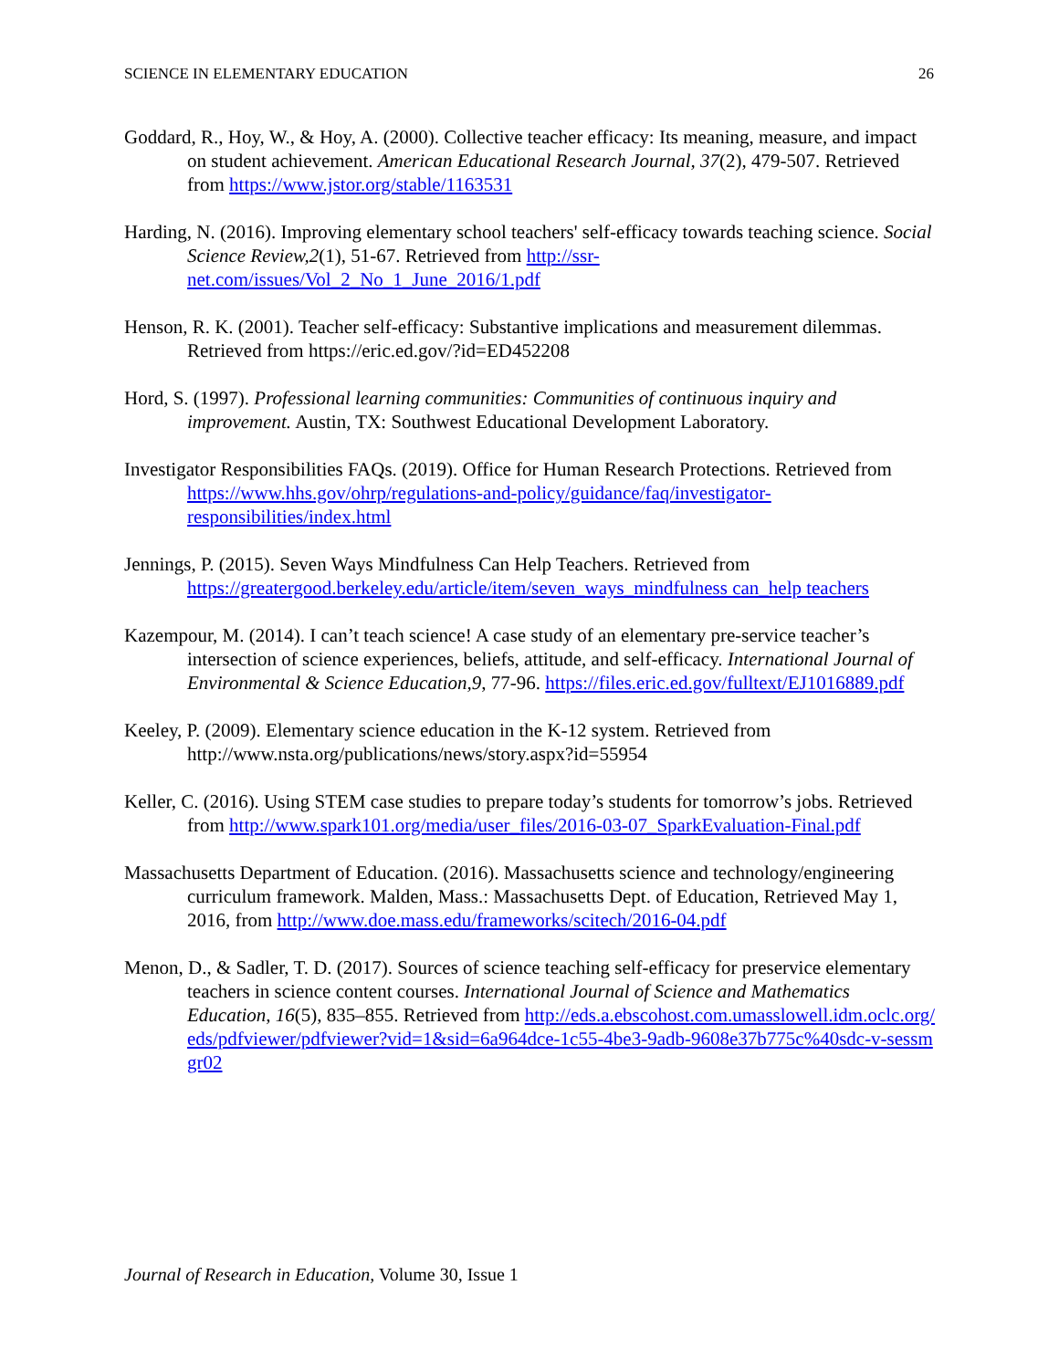SCIENCE IN ELEMENTARY EDUCATION 26
Goddard, R., Hoy, W., & Hoy, A. (2000). Collective teacher efficacy: Its meaning, measure, and impact on student achievement. American Educational Research Journal, 37(2), 479-507. Retrieved from https://www.jstor.org/stable/1163531
Harding, N. (2016). Improving elementary school teachers' self-efficacy towards teaching science. Social Science Review,2(1), 51-67. Retrieved from http://ssr-net.com/issues/Vol_2_No_1_June_2016/1.pdf
Henson, R. K. (2001). Teacher self-efficacy: Substantive implications and measurement dilemmas. Retrieved from https://eric.ed.gov/?id=ED452208
Hord, S. (1997). Professional learning communities: Communities of continuous inquiry and improvement. Austin, TX: Southwest Educational Development Laboratory.
Investigator Responsibilities FAQs. (2019). Office for Human Research Protections. Retrieved from https://www.hhs.gov/ohrp/regulations-and-policy/guidance/faq/investigator-responsibilities/index.html
Jennings, P. (2015). Seven Ways Mindfulness Can Help Teachers. Retrieved from https://greatergood.berkeley.edu/article/item/seven_ways_mindfulness can_help teachers
Kazempour, M. (2014). I can’t teach science! A case study of an elementary pre-service teacher’s intersection of science experiences, beliefs, attitude, and self-efficacy. International Journal of Environmental & Science Education,9, 77-96. https://files.eric.ed.gov/fulltext/EJ1016889.pdf
Keeley, P. (2009). Elementary science education in the K-12 system. Retrieved from http://www.nsta.org/publications/news/story.aspx?id=55954
Keller, C. (2016). Using STEM case studies to prepare today’s students for tomorrow’s jobs. Retrieved from http://www.spark101.org/media/user_files/2016-03-07_SparkEvaluation-Final.pdf
Massachusetts Department of Education. (2016). Massachusetts science and technology/engineering curriculum framework. Malden, Mass.: Massachusetts Dept. of Education, Retrieved May 1, 2016, from http://www.doe.mass.edu/frameworks/scitech/2016-04.pdf
Menon, D., & Sadler, T. D. (2017). Sources of science teaching self-efficacy for preservice elementary teachers in science content courses. International Journal of Science and Mathematics Education, 16(5), 835–855. Retrieved from http://eds.a.ebscohost.com.umasslowell.idm.oclc.org/eds/pdfviewer/pdfviewer?vid=1&sid=6a964dce-1c55-4be3-9adb-9608e37b775c%40sdc-v-sessmgr02
Journal of Research in Education, Volume 30, Issue 1